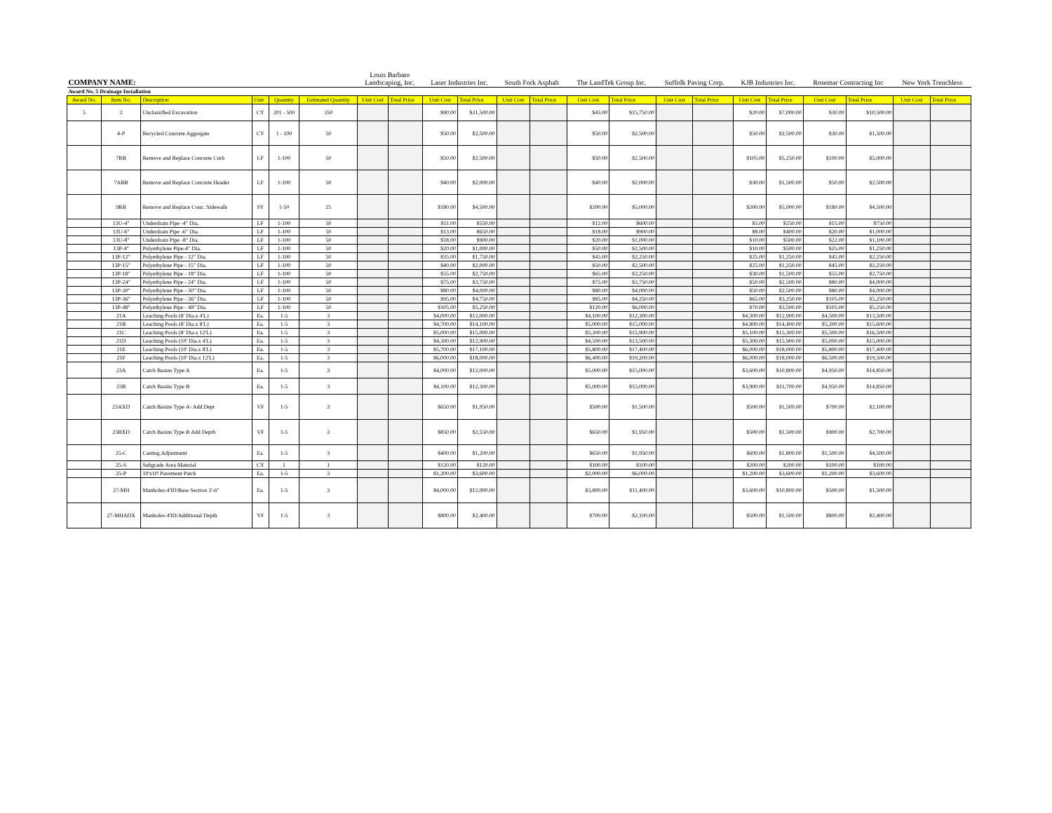| COMPANY NAME: | | | | | | Louis Barbato Landscaping, Inc. | | Laser Industries Inc. | | South Fork Asphalt | | The LandTek Group Inc. | | Suffolk Paving Corp. | | KJB Industries Inc. | | Rosemar Contracting Inc | | New York Trenchless | |
| Award No. 5 Drainage Installation | | | | | | | | | | | | | | | | | | | | | |
| Award No. | Item No. | Description | Unit | Quantity | Estimated Quantity | Unit Cost | Total Price | Unit Cost | Total Price | Unit Cost | Total Price | Unit Cost | Total Price | Unit Cost | Total Price | Unit Cost | Total Price | Unit Cost | Total Price | Unit Cost | Total Price |
| 5 | 2 | Unclassified Excavation | CY | 201 - 500 | 350 | | | $90.00 | $31,500.00 | | | $45.00 | $15,750.00 | | | $20.00 | $7,000.00 | $30.00 | $10,500.00 | | |
| | 4-P | Recycled Concrete Aggregate | CY | 1 - 100 | 50 | | | $50.00 | $2,500.00 | | | $50.00 | $2,500.00 | | | $50.00 | $2,500.00 | $30.00 | $1,500.00 | | |
| | 7RR | Remove and Replace Concrete Curb | LF | 1-100 | 50 | | | $50.00 | $2,500.00 | | | $50.00 | $2,500.00 | | | $105.00 | $5,250.00 | $100.00 | $5,000.00 | | |
| | 7ARR | Remove and Replace Concrete Header | LF | 1-100 | 50 | | | $40.00 | $2,000.00 | | | $40.00 | $2,000.00 | | | $30.00 | $1,500.00 | $50.00 | $2,500.00 | | |
| | 9RR | Remove and Replace Conc. Sidewalk | SY | 1-50 | 25 | | | $180.00 | $4,500.00 | | | $200.00 | $5,000.00 | | | $200.00 | $5,000.00 | $180.00 | $4,500.00 | | |
| | 13U-4" | Underdrain Pipe -4" Dia. | LF | 1-100 | 50 | | | $11.00 | $550.00 | | | $12.00 | $600.00 | | | $5.00 | $250.00 | $15.00 | $750.00 | | |
| | 13U-6" | Underdrain Pipe -6" Dia. | LF | 1-100 | 50 | | | $13.00 | $650.00 | | | $18.00 | $900.00 | | | $8.00 | $400.00 | $20.00 | $1,000.00 | | |
| | 13U-8" | Underdrain Pipe -8" Dia. | LF | 1-100 | 50 | | | $18.00 | $900.00 | | | $20.00 | $1,000.00 | | | $10.00 | $500.00 | $22.00 | $1,100.00 | | |
| | 13P-4" | Polyethylene Pipe-4" Dia. | LF | 1-100 | 50 | | | $20.00 | $1,000.00 | | | $50.00 | $2,500.00 | | | $10.00 | $500.00 | $25.00 | $1,250.00 | | |
| | 13P-12" | Polyethylene Pipe - 12" Dia. | LF | 1-100 | 50 | | | $35.00 | $1,750.00 | | | $45.00 | $2,250.00 | | | $25.00 | $1,250.00 | $45.00 | $2,250.00 | | |
| | 13P-15" | Polyethylene Pipe - 15" Dia. | LF | 1-100 | 50 | | | $40.00 | $2,000.00 | | | $50.00 | $2,500.00 | | | $25.00 | $1,250.00 | $45.00 | $2,250.00 | | |
| | 13P-18" | Polyethylene Pipe - 18" Dia. | LF | 1-100 | 50 | | | $55.00 | $2,750.00 | | | $65.00 | $3,250.00 | | | $30.00 | $1,500.00 | $55.00 | $2,750.00 | | |
| | 13P-24" | Polyethylene Pipe - 24" Dia. | LF | 1-100 | 50 | | | $75.00 | $3,750.00 | | | $75.00 | $3,750.00 | | | $50.00 | $2,500.00 | $80.00 | $4,000.00 | | |
| | 13P-30" | Polyethylene Pipe - 30" Dia. | LF | 1-100 | 50 | | | $80.00 | $4,000.00 | | | $80.00 | $4,000.00 | | | $50.00 | $2,500.00 | $80.00 | $4,000.00 | | |
| | 13P-36" | Polyethylene Pipe - 36" Dia. | LF | 1-100 | 50 | | | $95.00 | $4,750.00 | | | $85.00 | $4,250.00 | | | $65.00 | $3,250.00 | $105.00 | $5,250.00 | | |
| | 13P-48" | Polyethylene Pipe - 48" Dia. | LF | 1-100 | 50 | | | $105.00 | $5,250.00 | | | $120.00 | $6,000.00 | | | $70.00 | $3,500.00 | $105.00 | $5,250.00 | | |
| | 21A | Leaching Pools (8' Dia.x 4'L) | Ea. | 1-5 | 3 | | | $4,000.00 | $12,000.00 | | | $4,100.00 | $12,300.00 | | | $4,300.00 | $12,900.00 | $4,500.00 | $13,500.00 | | |
| | 21B | Leaching Pools (8' Dia.x 8'L) | Ea. | 1-5 | 3 | | | $4,700.00 | $14,100.00 | | | $5,000.00 | $15,000.00 | | | $4,800.00 | $14,400.00 | $5,200.00 | $15,600.00 | | |
| | 21C | Leaching Pools (8' Dia.x 12'L) | Ea. | 1-5 | 3 | | | $5,000.00 | $15,000.00 | | | $5,300.00 | $15,900.00 | | | $5,100.00 | $15,300.00 | $5,500.00 | $16,500.00 | | |
| | 21D | Leaching Pools (10' Dia.x 4'L) | Ea. | 1-5 | 3 | | | $4,300.00 | $12,900.00 | | | $4,500.00 | $13,500.00 | | | $5,300.00 | $15,900.00 | $5,000.00 | $15,000.00 | | |
| | 21E | Leaching Pools (10' Dia.x 8'L) | Ea. | 1-5 | 3 | | | $5,700.00 | $17,100.00 | | | $5,800.00 | $17,400.00 | | | $6,000.00 | $18,000.00 | $5,800.00 | $17,400.00 | | |
| | 21F | Leaching Pools (10' Dia.x 12'L) | Ea. | 1-5 | 3 | | | $6,000.00 | $18,000.00 | | | $6,400.00 | $19,200.00 | | | $6,000.00 | $18,000.00 | $6,500.00 | $19,500.00 | | |
| | 23A | Catch Basins Type A | Ea. | 1-5 | 3 | | | $4,000.00 | $12,000.00 | | | $5,000.00 | $15,000.00 | | | $3,600.00 | $10,800.00 | $4,950.00 | $14,850.00 | | |
| | 23B | Catch Basins Type B | Ea. | 1-5 | 3 | | | $4,100.00 | $12,300.00 | | | $5,000.00 | $15,000.00 | | | $3,900.00 | $11,700.00 | $4,950.00 | $14,850.00 | | |
| | 23AXD | Catch Basins Type A- Add Dept | VF | 1-5 | 3 | | | $650.00 | $1,950.00 | | | $500.00 | $1,500.00 | | | $500.00 | $1,500.00 | $700.00 | $2,100.00 | | |
| | 23BXD | Catch Basins Type B Add Depth | VF | 1-5 | 3 | | | $850.00 | $2,550.00 | | | $650.00 | $1,950.00 | | | $500.00 | $1,500.00 | $900.00 | $2,700.00 | | |
| | 25-C | Casting Adjustment | Ea. | 1-5 | 3 | | | $400.00 | $1,200.00 | | | $650.00 | $1,950.00 | | | $600.00 | $1,800.00 | $1,500.00 | $4,500.00 | | |
| | 25-S | Subgrade Area Material | CY | 1 | 1 | | | $120.00 | $120.00 | | | $100.00 | $100.00 | | | $200.00 | $200.00 | $100.00 | $100.00 | | |
| | 25-P | 10'x10' Pavement Patch | Ea. | 1-5 | 3 | | | $1,200.00 | $3,600.00 | | | $2,000.00 | $6,000.00 | | | $1,200.00 | $3,600.00 | $1,200.00 | $3,600.00 | | |
| | 27-MH | Manholes-4'ID/Base Section 3'-6" | Ea. | 1-5 | 3 | | | $4,000.00 | $12,000.00 | | | $3,800.00 | $11,400.00 | | | $3,600.00 | $10,800.00 | $500.00 | $1,500.00 | | |
| | 27-MHADX | Manholes-4'ID/Additional Depth | VF | 1-5 | 3 | | | $800.00 | $2,400.00 | | | $700.00 | $2,100.00 | | | $500.00 | $1,500.00 | $800.00 | $2,400.00 | | |